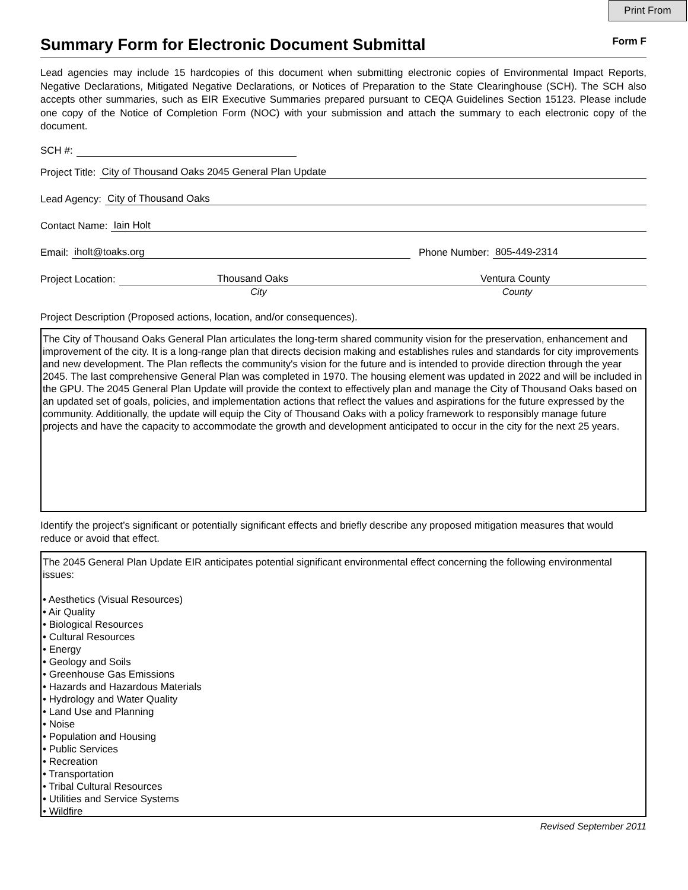Print From
Summary Form for Electronic Document Submittal
Form F
Lead agencies may include 15 hardcopies of this document when submitting electronic copies of Environmental Impact Reports, Negative Declarations, Mitigated Negative Declarations, or Notices of Preparation to the State Clearinghouse (SCH). The SCH also accepts other summaries, such as EIR Executive Summaries prepared pursuant to CEQA Guidelines Section 15123. Please include one copy of the Notice of Completion Form (NOC) with your submission and attach the summary to each electronic copy of the document.
SCH #:
Project Title: City of Thousand Oaks 2045 General Plan Update
Lead Agency: City of Thousand Oaks
Contact Name: Iain Holt
Email: iholt@toaks.org Phone Number: 805-449-2314
Project Location: Thousand Oaks Ventura County
City County
Project Description (Proposed actions, location, and/or consequences).
The City of Thousand Oaks General Plan articulates the long-term shared community vision for the preservation, enhancement and improvement of the city. It is a long-range plan that directs decision making and establishes rules and standards for city improvements and new development. The Plan reflects the community's vision for the future and is intended to provide direction through the year 2045. The last comprehensive General Plan was completed in 1970. The housing element was updated in 2022 and will be included in the GPU. The 2045 General Plan Update will provide the context to effectively plan and manage the City of Thousand Oaks based on an updated set of goals, policies, and implementation actions that reflect the values and aspirations for the future expressed by the community. Additionally, the update will equip the City of Thousand Oaks with a policy framework to responsibly manage future projects and have the capacity to accommodate the growth and development anticipated to occur in the city for the next 25 years.
Identify the project’s significant or potentially significant effects and briefly describe any proposed mitigation measures that would reduce or avoid that effect.
The 2045 General Plan Update EIR anticipates potential significant environmental effect concerning the following environmental issues:
• Aesthetics (Visual Resources)
• Air Quality
• Biological Resources
• Cultural Resources
• Energy
• Geology and Soils
• Greenhouse Gas Emissions
• Hazards and Hazardous Materials
• Hydrology and Water Quality
• Land Use and Planning
• Noise
• Population and Housing
• Public Services
• Recreation
• Transportation
• Tribal Cultural Resources
• Utilities and Service Systems
• Wildfire
Revised September 2011